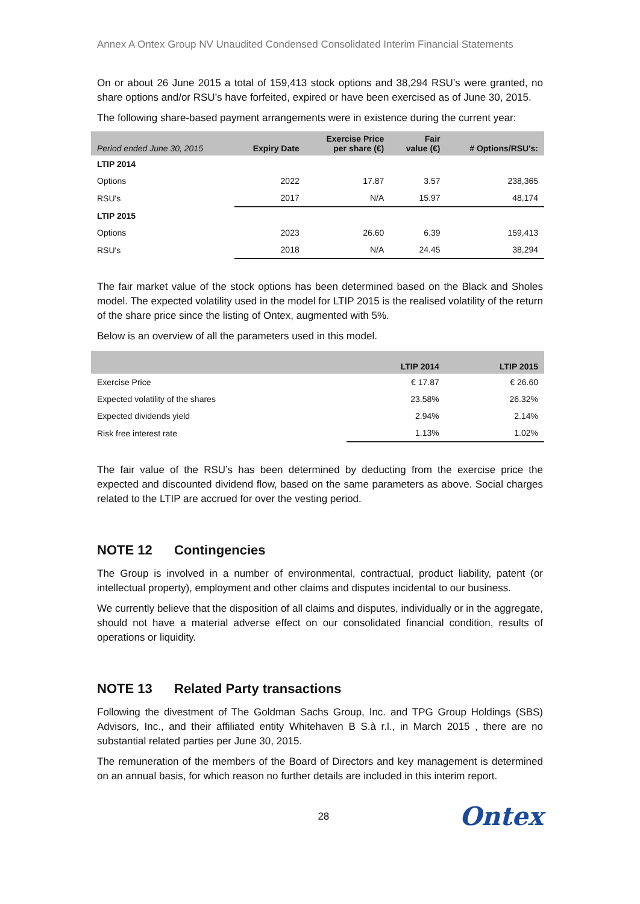Annex A Ontex Group NV Unaudited Condensed Consolidated Interim Financial Statements
On or about 26 June 2015 a total of 159,413 stock options and 38,294 RSU’s were granted, no share options and/or RSU’s have forfeited, expired or have been exercised as of June 30, 2015.
The following share-based payment arrangements were in existence during the current year:
| Period ended June 30, 2015 | Expiry Date | Exercise Price per share (€) | Fair value (€) | # Options/RSU's: |
| --- | --- | --- | --- | --- |
| LTIP 2014 | | | | |
| Options | 2022 | 17.87 | 3.57 | 238,365 |
| RSU's | 2017 | N/A | 15.97 | 48,174 |
| LTIP 2015 | | | | |
| Options | 2023 | 26.60 | 6.39 | 159,413 |
| RSU's | 2018 | N/A | 24.45 | 38,294 |
The fair market value of the stock options has been determined based on the Black and Sholes model. The expected volatility used in the model for LTIP 2015 is the realised volatility of the return of the share price since the listing of Ontex, augmented with 5%.
Below is an overview of all the parameters used in this model.
| | LTIP 2014 | LTIP 2015 |
| --- | --- | --- |
| Exercise Price | € 17.87 | € 26.60 |
| Expected volatility of the shares | 23.58% | 26.32% |
| Expected dividends yield | 2.94% | 2.14% |
| Risk free interest rate | 1.13% | 1.02% |
The fair value of the RSU’s has been determined by deducting from the exercise price the expected and discounted dividend flow, based on the same parameters as above. Social charges related to the LTIP are accrued for over the vesting period.
NOTE 12 Contingencies
The Group is involved in a number of environmental, contractual, product liability, patent (or intellectual property), employment and other claims and disputes incidental to our business.
We currently believe that the disposition of all claims and disputes, individually or in the aggregate, should not have a material adverse effect on our consolidated financial condition, results of operations or liquidity.
NOTE 13 Related Party transactions
Following the divestment of The Goldman Sachs Group, Inc. and TPG Group Holdings (SBS) Advisors, Inc., and their affiliated entity Whitehaven B S.à r.l., in March 2015 , there are no substantial related parties per June 30, 2015.
The remuneration of the members of the Board of Directors and key management is determined on an annual basis, for which reason no further details are included in this interim report.
28 Ontex